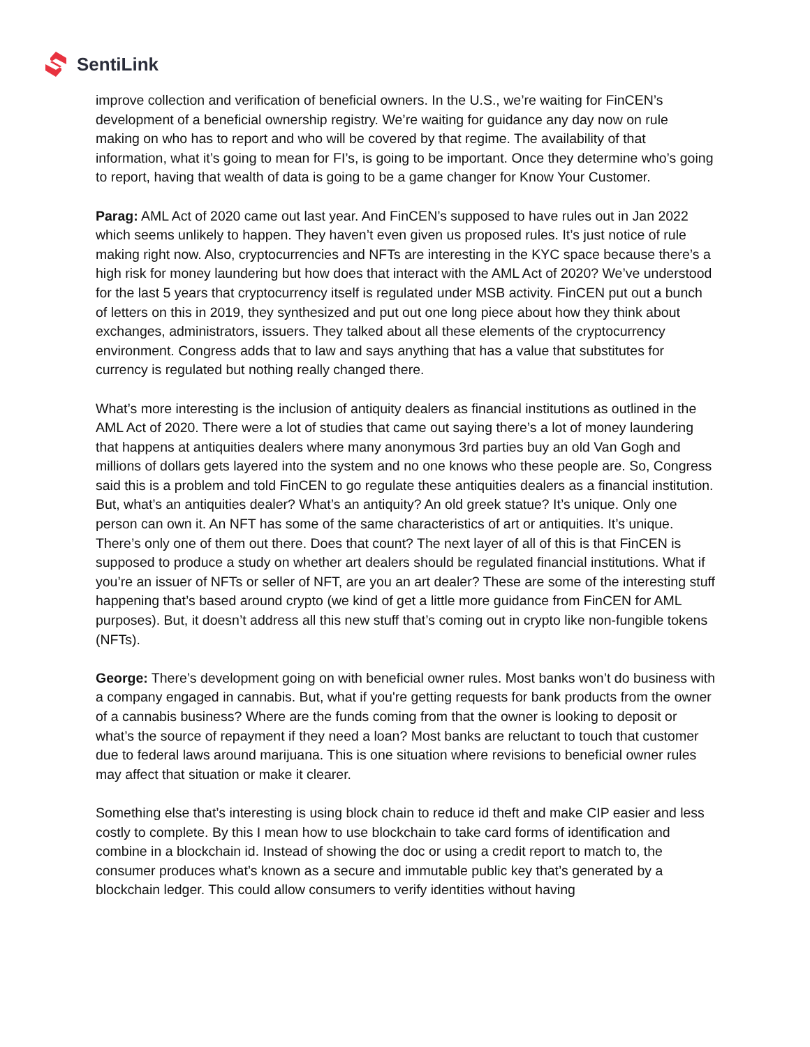SentiLink
improve collection and verification of beneficial owners. In the U.S., we’re waiting for FinCEN’s development of a beneficial ownership registry. We’re waiting for guidance any day now on rule making on who has to report and who will be covered by that regime. The availability of that information, what it’s going to mean for FI’s, is going to be important. Once they determine who’s going to report, having that wealth of data is going to be a game changer for Know Your Customer.
Parag: AML Act of 2020 came out last year. And FinCEN’s supposed to have rules out in Jan 2022 which seems unlikely to happen. They haven’t even given us proposed rules. It’s just notice of rule making right now. Also, cryptocurrencies and NFTs are interesting in the KYC space because there’s a high risk for money laundering but how does that interact with the AML Act of 2020? We’ve understood for the last 5 years that cryptocurrency itself is regulated under MSB activity. FinCEN put out a bunch of letters on this in 2019, they synthesized and put out one long piece about how they think about exchanges, administrators, issuers. They talked about all these elements of the cryptocurrency environment. Congress adds that to law and says anything that has a value that substitutes for currency is regulated but nothing really changed there.
What’s more interesting is the inclusion of antiquity dealers as financial institutions as outlined in the AML Act of 2020. There were a lot of studies that came out saying there’s a lot of money laundering that happens at antiquities dealers where many anonymous 3rd parties buy an old Van Gogh and millions of dollars gets layered into the system and no one knows who these people are. So, Congress said this is a problem and told FinCEN to go regulate these antiquities dealers as a financial institution. But, what’s an antiquities dealer? What’s an antiquity? An old greek statue? It’s unique. Only one person can own it. An NFT has some of the same characteristics of art or antiquities. It’s unique. There’s only one of them out there. Does that count? The next layer of all of this is that FinCEN is supposed to produce a study on whether art dealers should be regulated financial institutions. What if you’re an issuer of NFTs or seller of NFT, are you an art dealer? These are some of the interesting stuff happening that’s based around crypto (we kind of get a little more guidance from FinCEN for AML purposes). But, it doesn’t address all this new stuff that’s coming out in crypto like non-fungible tokens (NFTs).
George: There’s development going on with beneficial owner rules. Most banks won’t do business with a company engaged in cannabis. But, what if you're getting requests for bank products from the owner of a cannabis business? Where are the funds coming from that the owner is looking to deposit or what’s the source of repayment if they need a loan? Most banks are reluctant to touch that customer due to federal laws around marijuana. This is one situation where revisions to beneficial owner rules may affect that situation or make it clearer.
Something else that’s interesting is using block chain to reduce id theft and make CIP easier and less costly to complete. By this I mean how to use blockchain to take card forms of identification and combine in a blockchain id. Instead of showing the doc or using a credit report to match to, the consumer produces what’s known as a secure and immutable public key that’s generated by a blockchain ledger. This could allow consumers to verify identities without having